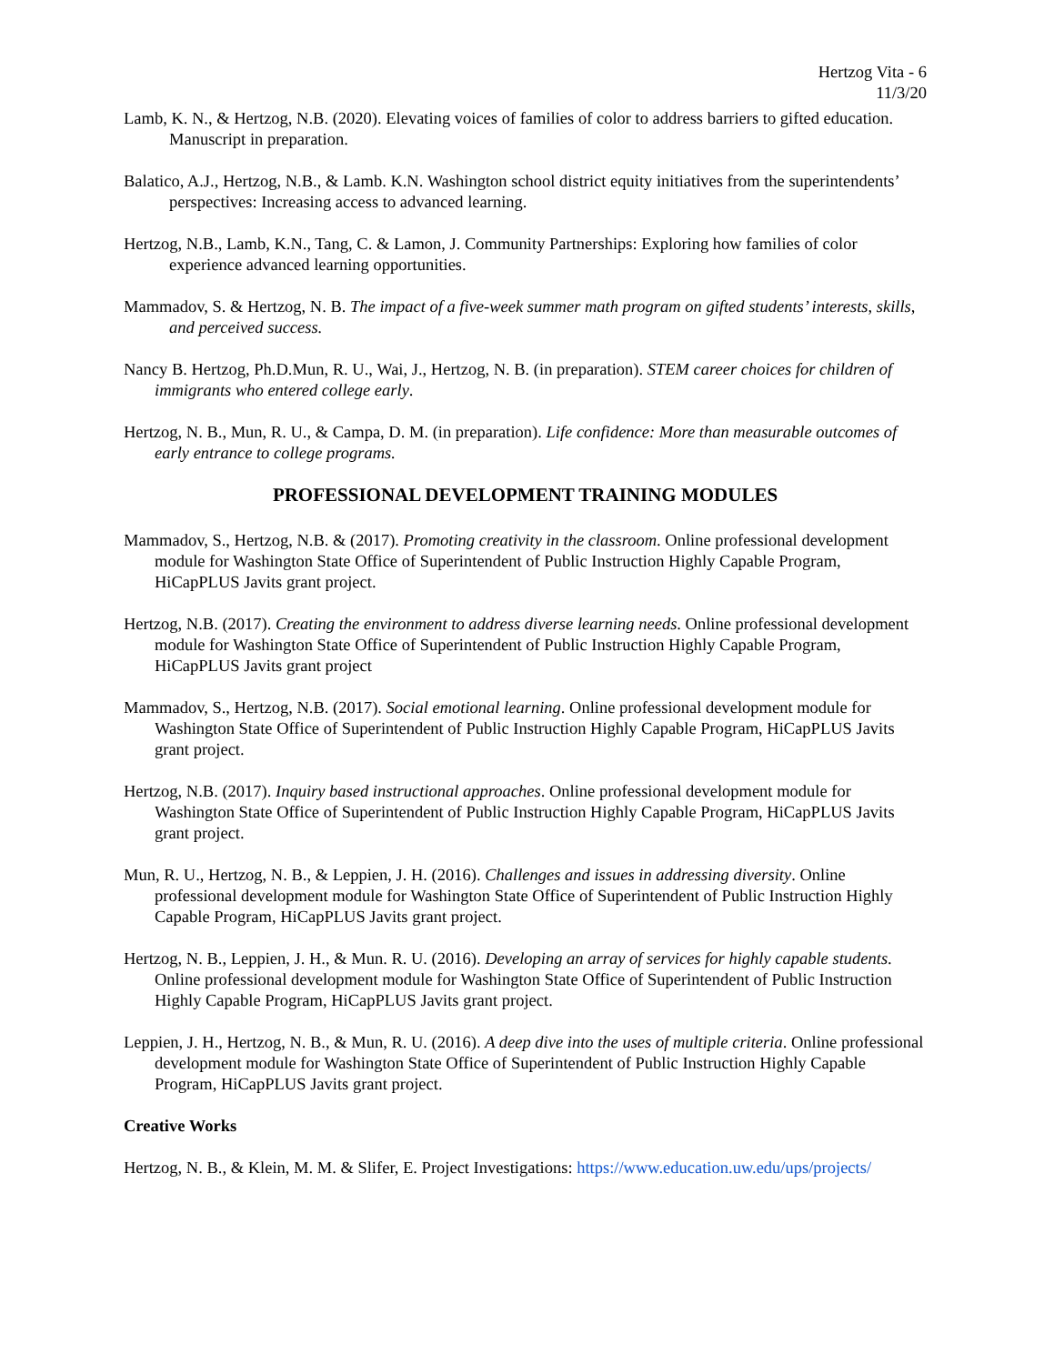Hertzog Vita - 6
11/3/20
Lamb, K. N., & Hertzog, N.B. (2020). Elevating voices of families of color to address barriers to gifted education. Manuscript in preparation.
Balatico, A.J., Hertzog, N.B., & Lamb. K.N. Washington school district equity initiatives from the superintendents’ perspectives: Increasing access to advanced learning.
Hertzog, N.B., Lamb, K.N., Tang, C. & Lamon, J. Community Partnerships: Exploring how families of color experience advanced learning opportunities.
Mammadov, S. & Hertzog, N. B. The impact of a five-week summer math program on gifted students’ interests, skills, and perceived success.
Nancy B. Hertzog, Ph.D.Mun, R. U., Wai, J., Hertzog, N. B. (in preparation). STEM career choices for children of immigrants who entered college early.
Hertzog, N. B., Mun, R. U., & Campa, D. M. (in preparation). Life confidence: More than measurable outcomes of early entrance to college programs.
PROFESSIONAL DEVELOPMENT TRAINING MODULES
Mammadov, S., Hertzog, N.B. & (2017). Promoting creativity in the classroom. Online professional development module for Washington State Office of Superintendent of Public Instruction Highly Capable Program, HiCapPLUS Javits grant project.
Hertzog, N.B. (2017). Creating the environment to address diverse learning needs. Online professional development module for Washington State Office of Superintendent of Public Instruction Highly Capable Program, HiCapPLUS Javits grant project
Mammadov, S., Hertzog, N.B. (2017). Social emotional learning. Online professional development module for Washington State Office of Superintendent of Public Instruction Highly Capable Program, HiCapPLUS Javits grant project.
Hertzog, N.B. (2017). Inquiry based instructional approaches. Online professional development module for Washington State Office of Superintendent of Public Instruction Highly Capable Program, HiCapPLUS Javits grant project.
Mun, R. U., Hertzog, N. B., & Leppien, J. H. (2016). Challenges and issues in addressing diversity. Online professional development module for Washington State Office of Superintendent of Public Instruction Highly Capable Program, HiCapPLUS Javits grant project.
Hertzog, N. B., Leppien, J. H., & Mun. R. U. (2016). Developing an array of services for highly capable students. Online professional development module for Washington State Office of Superintendent of Public Instruction Highly Capable Program, HiCapPLUS Javits grant project.
Leppien, J. H., Hertzog, N. B., & Mun, R. U. (2016). A deep dive into the uses of multiple criteria. Online professional development module for Washington State Office of Superintendent of Public Instruction Highly Capable Program, HiCapPLUS Javits grant project.
Creative Works
Hertzog, N. B., & Klein, M. M. & Slifer, E. Project Investigations: https://www.education.uw.edu/ups/projects/